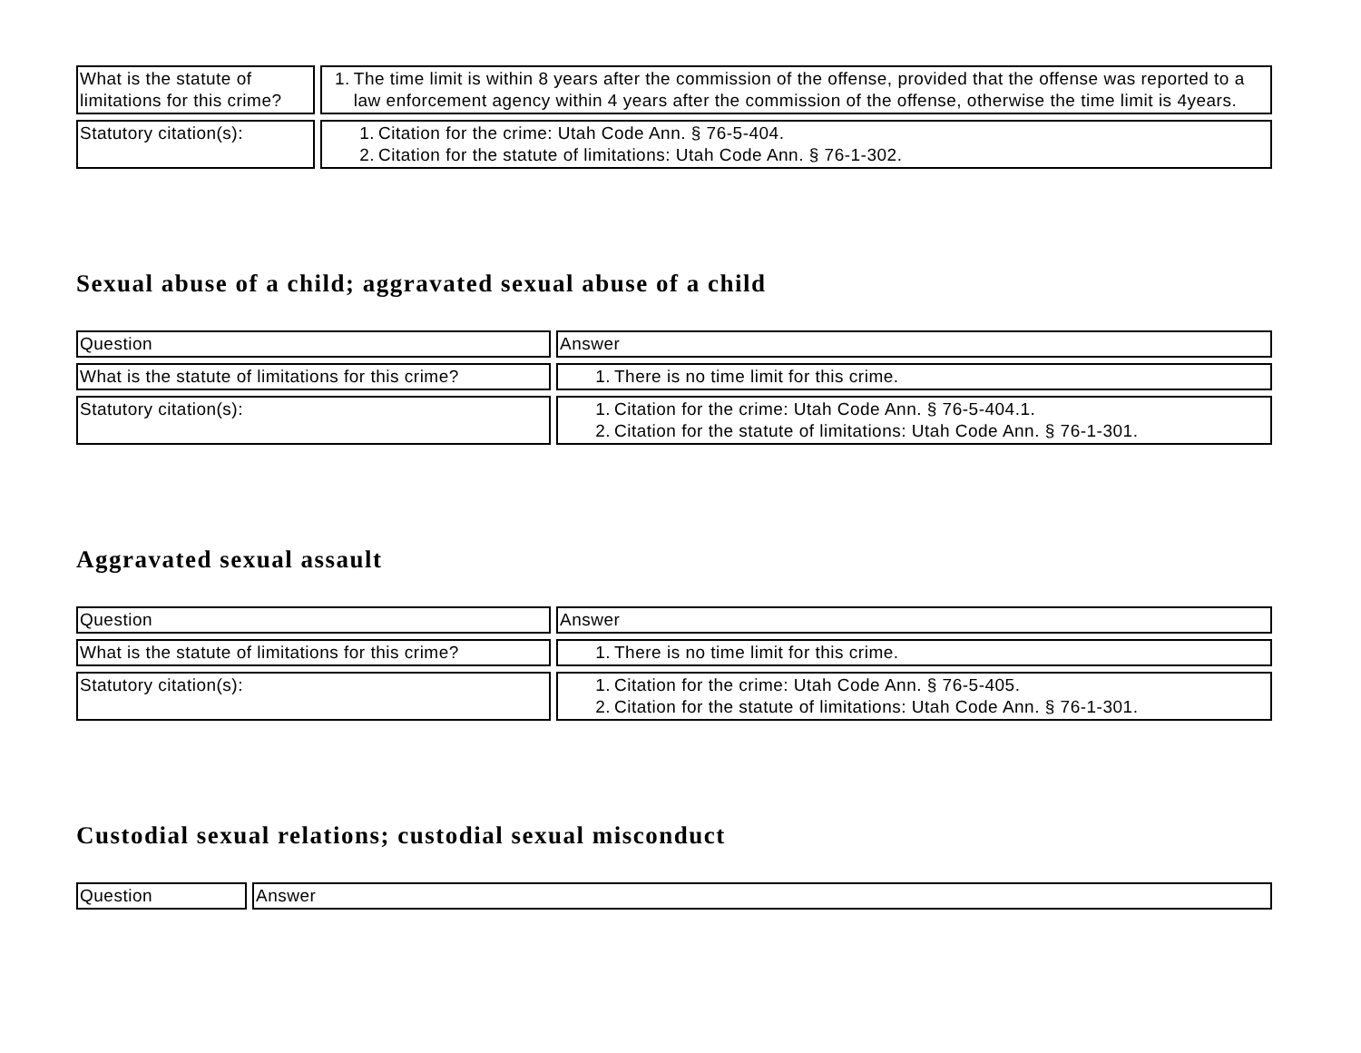| What is the statute of limitations for this crime? | 1. The time limit is within 8 years after the commission of the offense, provided that the offense was reported to a law enforcement agency within 4 years after the commission of the offense, otherwise the time limit is 4years. |
| Statutory citation(s): | 1. Citation for the crime: Utah Code Ann. § 76-5-404. 2. Citation for the statute of limitations: Utah Code Ann. § 76-1-302. |
Sexual abuse of a child; aggravated sexual abuse of a child
| Question | Answer |
| What is the statute of limitations for this crime? | 1. There is no time limit for this crime. |
| Statutory citation(s): | 1. Citation for the crime: Utah Code Ann. § 76-5-404.1. 2. Citation for the statute of limitations: Utah Code Ann. § 76-1-301. |
Aggravated sexual assault
| Question | Answer |
| What is the statute of limitations for this crime? | 1. There is no time limit for this crime. |
| Statutory citation(s): | 1. Citation for the crime: Utah Code Ann. § 76-5-405. 2. Citation for the statute of limitations: Utah Code Ann. § 76-1-301. |
Custodial sexual relations; custodial sexual misconduct
| Question | Answer |